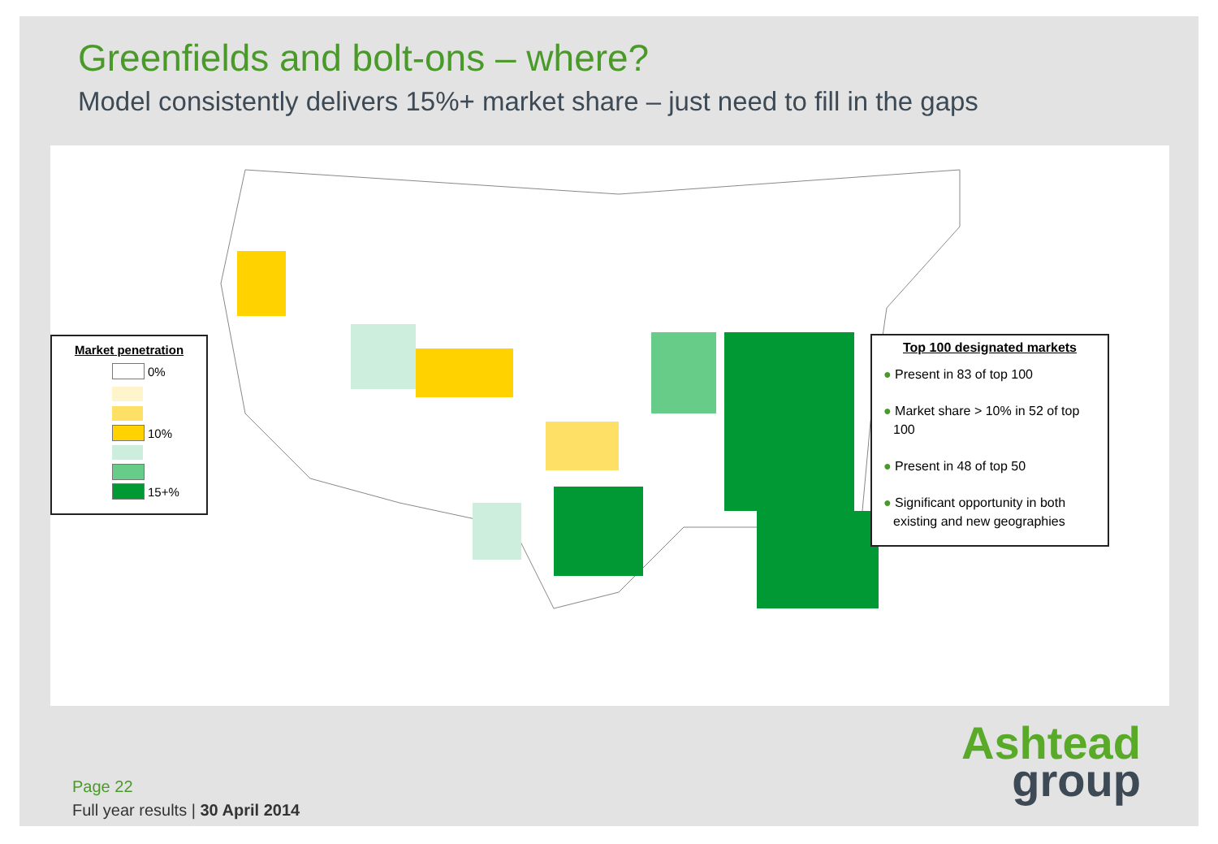Greenfields and bolt-ons – where?
Model consistently delivers 15%+ market share – just need to fill in the gaps
Market penetration
0%
10%
15+%
Top 100 designated markets
● Present in 83 of top 100
● Market share > 10% in 52 of top 100
● Present in 48 of top 50
● Significant opportunity in both existing and new geographies
Page 22
Full year results | 30 April 2014
Ashtead
group